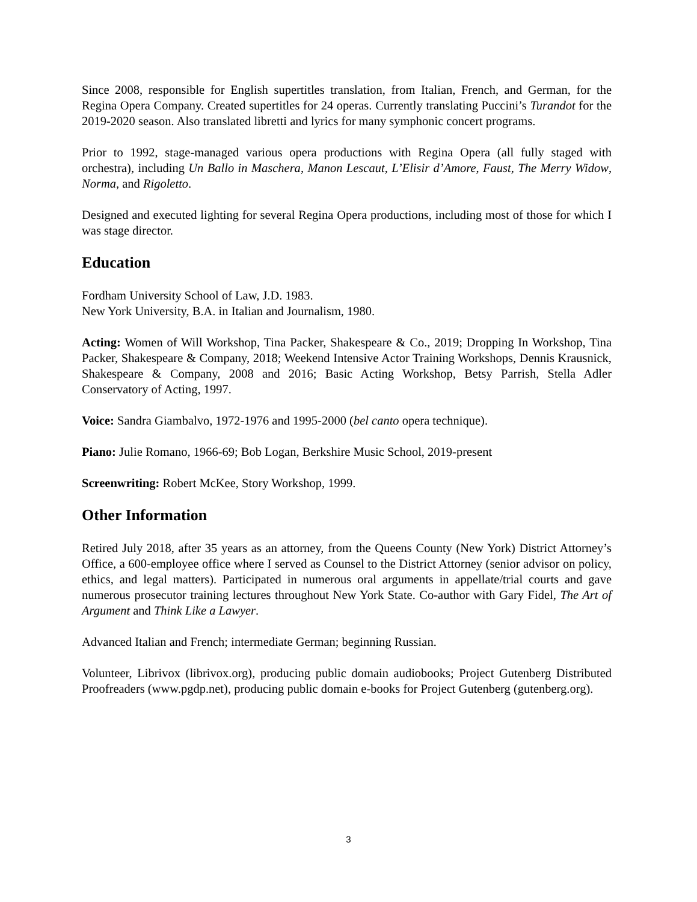Since 2008, responsible for English supertitles translation, from Italian, French, and German, for the Regina Opera Company. Created supertitles for 24 operas. Currently translating Puccini’s Turandot for the 2019-2020 season. Also translated libretti and lyrics for many symphonic concert programs.
Prior to 1992, stage-managed various opera productions with Regina Opera (all fully staged with orchestra), including Un Ballo in Maschera, Manon Lescaut, L’Elisir d’Amore, Faust, The Merry Widow, Norma, and Rigoletto.
Designed and executed lighting for several Regina Opera productions, including most of those for which I was stage director.
Education
Fordham University School of Law, J.D. 1983.
New York University, B.A. in Italian and Journalism, 1980.
Acting: Women of Will Workshop, Tina Packer, Shakespeare & Co., 2019; Dropping In Workshop, Tina Packer, Shakespeare & Company, 2018; Weekend Intensive Actor Training Workshops, Dennis Krausnick, Shakespeare & Company, 2008 and 2016; Basic Acting Workshop, Betsy Parrish, Stella Adler Conservatory of Acting, 1997.
Voice: Sandra Giambalvo, 1972-1976 and 1995-2000 (bel canto opera technique).
Piano: Julie Romano, 1966-69; Bob Logan, Berkshire Music School, 2019-present
Screenwriting: Robert McKee, Story Workshop, 1999.
Other Information
Retired July 2018, after 35 years as an attorney, from the Queens County (New York) District Attorney’s Office, a 600-employee office where I served as Counsel to the District Attorney (senior advisor on policy, ethics, and legal matters). Participated in numerous oral arguments in appellate/trial courts and gave numerous prosecutor training lectures throughout New York State. Co-author with Gary Fidel, The Art of Argument and Think Like a Lawyer.
Advanced Italian and French; intermediate German; beginning Russian.
Volunteer, Librivox (librivox.org), producing public domain audiobooks; Project Gutenberg Distributed Proofreaders (www.pgdp.net), producing public domain e-books for Project Gutenberg (gutenberg.org).
3